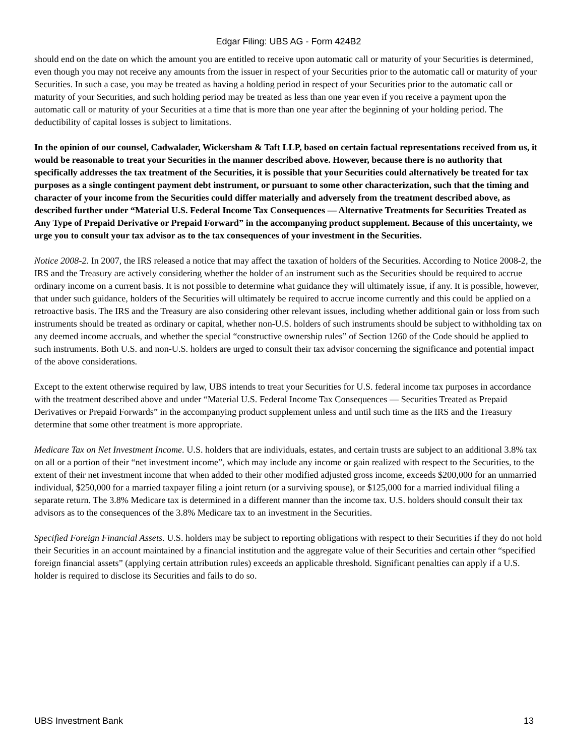Edgar Filing: UBS AG - Form 424B2
should end on the date on which the amount you are entitled to receive upon automatic call or maturity of your Securities is determined, even though you may not receive any amounts from the issuer in respect of your Securities prior to the automatic call or maturity of your Securities. In such a case, you may be treated as having a holding period in respect of your Securities prior to the automatic call or maturity of your Securities, and such holding period may be treated as less than one year even if you receive a payment upon the automatic call or maturity of your Securities at a time that is more than one year after the beginning of your holding period. The deductibility of capital losses is subject to limitations.
In the opinion of our counsel, Cadwalader, Wickersham & Taft LLP, based on certain factual representations received from us, it would be reasonable to treat your Securities in the manner described above. However, because there is no authority that specifically addresses the tax treatment of the Securities, it is possible that your Securities could alternatively be treated for tax purposes as a single contingent payment debt instrument, or pursuant to some other characterization, such that the timing and character of your income from the Securities could differ materially and adversely from the treatment described above, as described further under “Material U.S. Federal Income Tax Consequences — Alternative Treatments for Securities Treated as Any Type of Prepaid Derivative or Prepaid Forward” in the accompanying product supplement. Because of this uncertainty, we urge you to consult your tax advisor as to the tax consequences of your investment in the Securities.
Notice 2008-2. In 2007, the IRS released a notice that may affect the taxation of holders of the Securities. According to Notice 2008-2, the IRS and the Treasury are actively considering whether the holder of an instrument such as the Securities should be required to accrue ordinary income on a current basis. It is not possible to determine what guidance they will ultimately issue, if any. It is possible, however, that under such guidance, holders of the Securities will ultimately be required to accrue income currently and this could be applied on a retroactive basis. The IRS and the Treasury are also considering other relevant issues, including whether additional gain or loss from such instruments should be treated as ordinary or capital, whether non-U.S. holders of such instruments should be subject to withholding tax on any deemed income accruals, and whether the special “constructive ownership rules” of Section 1260 of the Code should be applied to such instruments. Both U.S. and non-U.S. holders are urged to consult their tax advisor concerning the significance and potential impact of the above considerations.
Except to the extent otherwise required by law, UBS intends to treat your Securities for U.S. federal income tax purposes in accordance with the treatment described above and under “Material U.S. Federal Income Tax Consequences — Securities Treated as Prepaid Derivatives or Prepaid Forwards” in the accompanying product supplement unless and until such time as the IRS and the Treasury determine that some other treatment is more appropriate.
Medicare Tax on Net Investment Income. U.S. holders that are individuals, estates, and certain trusts are subject to an additional 3.8% tax on all or a portion of their “net investment income”, which may include any income or gain realized with respect to the Securities, to the extent of their net investment income that when added to their other modified adjusted gross income, exceeds $200,000 for an unmarried individual, $250,000 for a married taxpayer filing a joint return (or a surviving spouse), or $125,000 for a married individual filing a separate return. The 3.8% Medicare tax is determined in a different manner than the income tax. U.S. holders should consult their tax advisors as to the consequences of the 3.8% Medicare tax to an investment in the Securities.
Specified Foreign Financial Assets. U.S. holders may be subject to reporting obligations with respect to their Securities if they do not hold their Securities in an account maintained by a financial institution and the aggregate value of their Securities and certain other “specified foreign financial assets” (applying certain attribution rules) exceeds an applicable threshold. Significant penalties can apply if a U.S. holder is required to disclose its Securities and fails to do so.
UBS Investment Bank 13